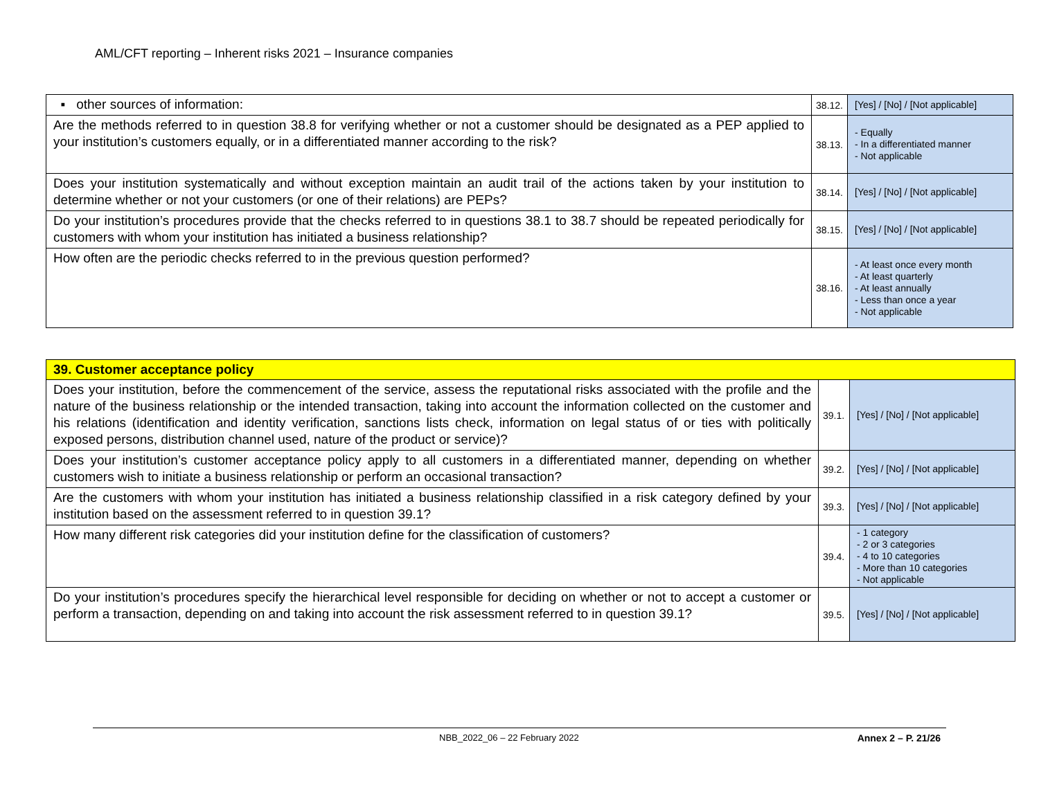AML/CFT reporting – Inherent risks 2021 – Insurance companies
| ▪ other sources of information: | 38.12. | [Yes] / [No] / [Not applicable] |
| Are the methods referred to in question 38.8 for verifying whether or not a customer should be designated as a PEP applied to your institution’s customers equally, or in a differentiated manner according to the risk? | 38.13. | - Equally - In a differentiated manner - Not applicable |
| Does your institution systematically and without exception maintain an audit trail of the actions taken by your institution to determine whether or not your customers (or one of their relations) are PEPs? | 38.14. | [Yes] / [No] / [Not applicable] |
| Do your institution’s procedures provide that the checks referred to in questions 38.1 to 38.7 should be repeated periodically for customers with whom your institution has initiated a business relationship? | 38.15. | [Yes] / [No] / [Not applicable] |
| How often are the periodic checks referred to in the previous question performed? | 38.16. | - At least once every month - At least quarterly - At least annually - Less than once a year - Not applicable |
| 39. Customer acceptance policy | | |
| Does your institution, before the commencement of the service, assess the reputational risks associated with the profile and the nature of the business relationship or the intended transaction, taking into account the information collected on the customer and his relations (identification and identity verification, sanctions lists check, information on legal status of or ties with politically exposed persons, distribution channel used, nature of the product or service)? | 39.1. | [Yes] / [No] / [Not applicable] |
| Does your institution’s customer acceptance policy apply to all customers in a differentiated manner, depending on whether customers wish to initiate a business relationship or perform an occasional transaction? | 39.2. | [Yes] / [No] / [Not applicable] |
| Are the customers with whom your institution has initiated a business relationship classified in a risk category defined by your institution based on the assessment referred to in question 39.1? | 39.3. | [Yes] / [No] / [Not applicable] |
| How many different risk categories did your institution define for the classification of customers? | 39.4. | - 1 category - 2 or 3 categories - 4 to 10 categories - More than 10 categories - Not applicable |
| Do your institution’s procedures specify the hierarchical level responsible for deciding on whether or not to accept a customer or perform a transaction, depending on and taking into account the risk assessment referred to in question 39.1? | 39.5. | [Yes] / [No] / [Not applicable] |
NBB_2022_06 – 22 February 2022 Annex 2 – P. 21/26